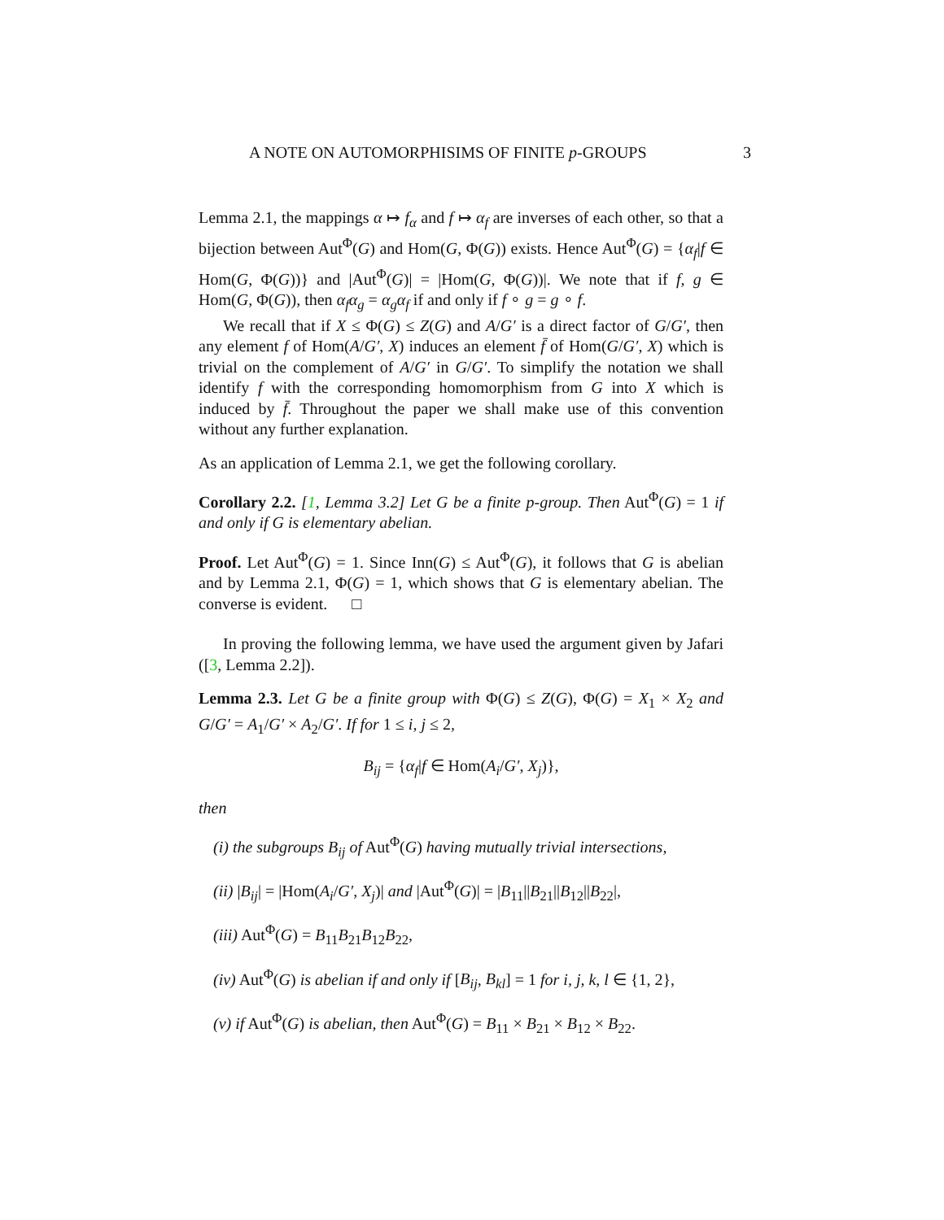A NOTE ON AUTOMORPHISIMS OF FINITE p-GROUPS 3
Lemma 2.1, the mappings α ↦ f<sub>α</sub> and f ↦ α<sub>f</sub> are inverses of each other, so that a bijection between Aut<sup>Φ</sup>(G) and Hom(G, Φ(G)) exists. Hence Aut<sup>Φ</sup>(G) = {α<sub>f</sub>|f ∈ Hom(G, Φ(G))} and |Aut<sup>Φ</sup>(G)| = |Hom(G, Φ(G))|. We note that if f, g ∈ Hom(G, Φ(G)), then α<sub>f</sub>α<sub>g</sub> = α<sub>g</sub>α<sub>f</sub> if and only if f ∘ g = g ∘ f.
We recall that if X ≤ Φ(G) ≤ Z(G) and A/G′ is a direct factor of G/G′, then any element f of Hom(A/G′, X) induces an element f̄ of Hom(G/G′, X) which is trivial on the complement of A/G′ in G/G′. To simplify the notation we shall identify f with the corresponding homomorphism from G into X which is induced by f̄. Throughout the paper we shall make use of this convention without any further explanation.
As an application of Lemma 2.1, we get the following corollary.
Corollary 2.2. [1, Lemma 3.2] Let G be a finite p-group. Then Aut<sup>Φ</sup>(G) = 1 if and only if G is elementary abelian.
Proof. Let Aut<sup>Φ</sup>(G) = 1. Since Inn(G) ≤ Aut<sup>Φ</sup>(G), it follows that G is abelian and by Lemma 2.1, Φ(G) = 1, which shows that G is elementary abelian. The converse is evident. □
In proving the following lemma, we have used the argument given by Jafari ([3, Lemma 2.2]).
Lemma 2.3. Let G be a finite group with Φ(G) ≤ Z(G), Φ(G) = X<sub>1</sub> × X<sub>2</sub> and G/G′ = A<sub>1</sub>/G′ × A<sub>2</sub>/G′. If for 1 ≤ i, j ≤ 2,
B<sub>ij</sub> = {α<sub>f</sub>|f ∈ Hom(A<sub>i</sub>/G′, X<sub>j</sub>)},
then
(i) the subgroups B<sub>ij</sub> of Aut<sup>Φ</sup>(G) having mutually trivial intersections,
(ii) |B<sub>ij</sub>| = |Hom(A<sub>i</sub>/G′, X<sub>j</sub>)| and |Aut<sup>Φ</sup>(G)| = |B<sub>11</sub>||B<sub>21</sub>||B<sub>12</sub>||B<sub>22</sub>|,
(iii) Aut<sup>Φ</sup>(G) = B<sub>11</sub>B<sub>21</sub>B<sub>12</sub>B<sub>22</sub>,
(iv) Aut<sup>Φ</sup>(G) is abelian if and only if [B<sub>ij</sub>, B<sub>kl</sub>] = 1 for i, j, k, l ∈ {1, 2},
(v) if Aut<sup>Φ</sup>(G) is abelian, then Aut<sup>Φ</sup>(G) = B<sub>11</sub> × B<sub>21</sub> × B<sub>12</sub> × B<sub>22</sub>.